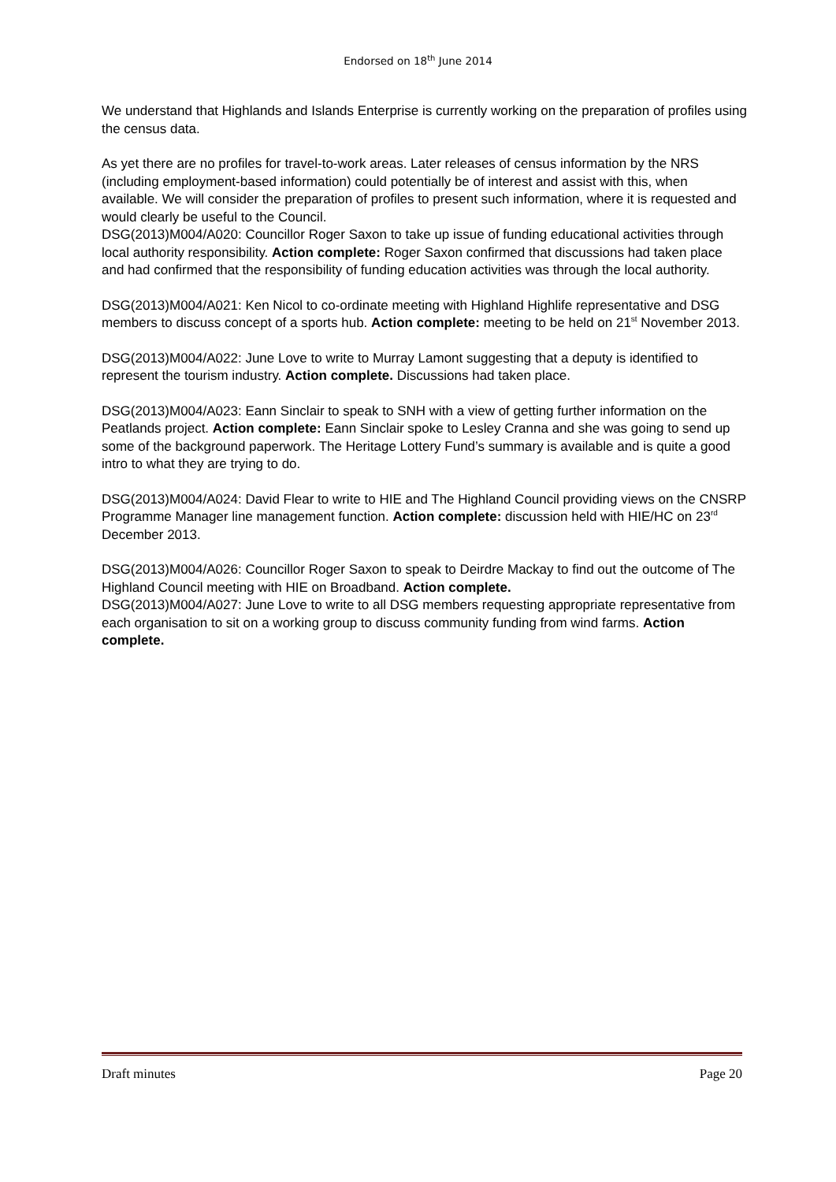Endorsed on 18<sup>th</sup> June 2014
We understand that Highlands and Islands Enterprise is currently working on the preparation of profiles using the census data.
As yet there are no profiles for travel-to-work areas. Later releases of census information by the NRS (including employment-based information) could potentially be of interest and assist with this, when available. We will consider the preparation of profiles to present such information, where it is requested and would clearly be useful to the Council.
DSG(2013)M004/A020: Councillor Roger Saxon to take up issue of funding educational activities through local authority responsibility. Action complete: Roger Saxon confirmed that discussions had taken place and had confirmed that the responsibility of funding education activities was through the local authority.
DSG(2013)M004/A021: Ken Nicol to co-ordinate meeting with Highland Highlife representative and DSG members to discuss concept of a sports hub. Action complete: meeting to be held on 21<sup>st</sup> November 2013.
DSG(2013)M004/A022: June Love to write to Murray Lamont suggesting that a deputy is identified to represent the tourism industry. Action complete. Discussions had taken place.
DSG(2013)M004/A023: Eann Sinclair to speak to SNH with a view of getting further information on the Peatlands project. Action complete: Eann Sinclair spoke to Lesley Cranna and she was going to send up some of the background paperwork. The Heritage Lottery Fund’s summary is available and is quite a good intro to what they are trying to do.
DSG(2013)M004/A024: David Flear to write to HIE and The Highland Council providing views on the CNSRP Programme Manager line management function. Action complete: discussion held with HIE/HC on 23<sup>rd</sup> December 2013.
DSG(2013)M004/A026: Councillor Roger Saxon to speak to Deirdre Mackay to find out the outcome of The Highland Council meeting with HIE on Broadband. Action complete.
DSG(2013)M004/A027: June Love to write to all DSG members requesting appropriate representative from each organisation to sit on a working group to discuss community funding from wind farms. Action complete.
Draft minutes Page 20